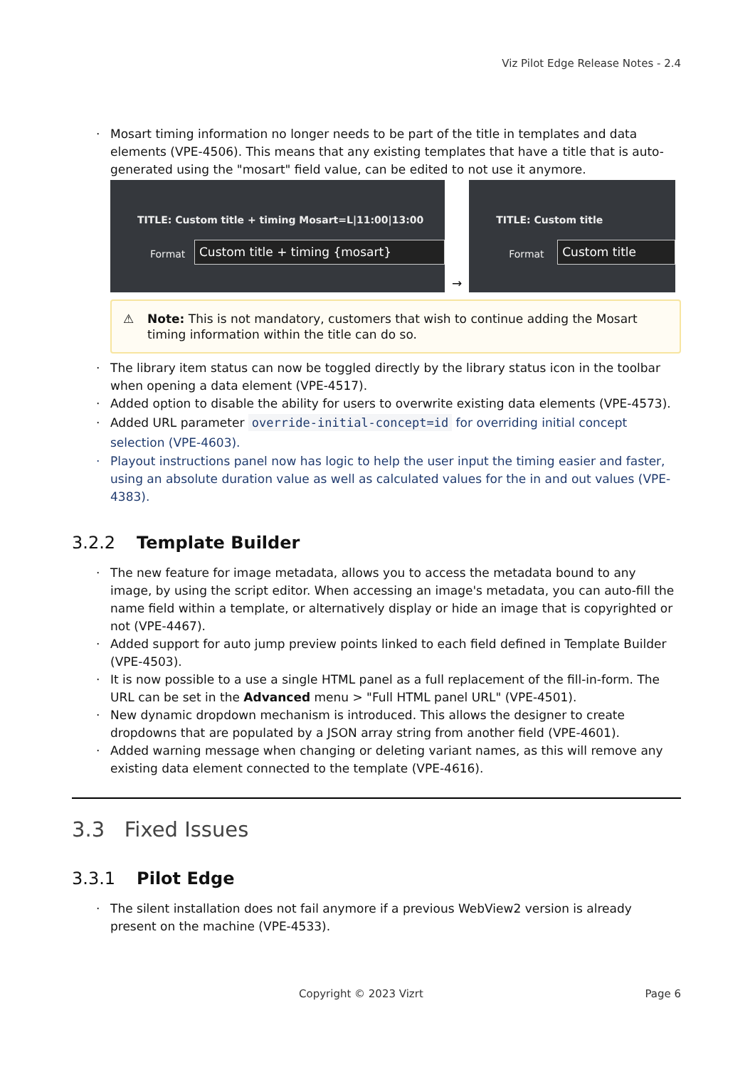Viz Pilot Edge Release Notes - 2.4
· Mosart timing information no longer needs to be part of the title in templates and data elements (VPE-4506). This means that any existing templates that have a title that is auto-generated using the "mosart" field value, can be edited to not use it anymore.
TITLE: Custom title + timing Mosart=L|11:00|13:00
Format Custom title + timing {mosart}
→
TITLE: Custom title
Format Custom title
⚠ Note: This is not mandatory, customers that wish to continue adding the Mosart timing information within the title can do so.
· The library item status can now be toggled directly by the library status icon in the toolbar when opening a data element (VPE-4517).
· Added option to disable the ability for users to overwrite existing data elements (VPE-4573).
· Added URL parameter override-initial-concept=id for overriding initial concept selection (VPE-4603).
· Playout instructions panel now has logic to help the user input the timing easier and faster, using an absolute duration value as well as calculated values for the in and out values (VPE-4383).
3.2.2 Template Builder
· The new feature for image metadata, allows you to access the metadata bound to any image, by using the script editor. When accessing an image's metadata, you can auto-fill the name field within a template, or alternatively display or hide an image that is copyrighted or not (VPE-4467).
· Added support for auto jump preview points linked to each field defined in Template Builder (VPE-4503).
· It is now possible to a use a single HTML panel as a full replacement of the fill-in-form. The URL can be set in the Advanced menu > "Full HTML panel URL" (VPE-4501).
· New dynamic dropdown mechanism is introduced. This allows the designer to create dropdowns that are populated by a JSON array string from another field (VPE-4601).
· Added warning message when changing or deleting variant names, as this will remove any existing data element connected to the template (VPE-4616).
3.3 Fixed Issues
3.3.1 Pilot Edge
· The silent installation does not fail anymore if a previous WebView2 version is already present on the machine (VPE-4533).
Copyright © 2023 Vizrt Page 6